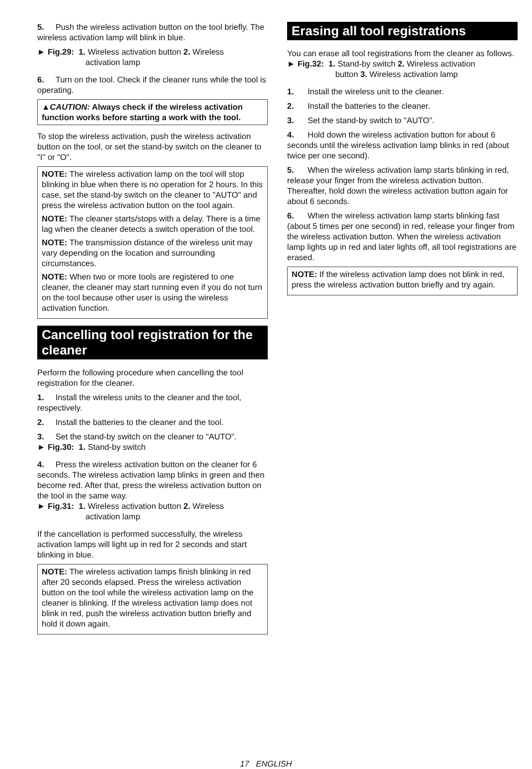5. Push the wireless activation button on the tool briefly. The wireless activation lamp will blink in blue.
► Fig.29: 1. Wireless activation button 2. Wireless
activation lamp
6. Turn on the tool. Check if the cleaner runs while the tool is operating.
▲CAUTION: Always check if the wireless activation function works before starting a work with the tool.
To stop the wireless activation, push the wireless activation button on the tool, or set the stand-by switch on the cleaner to "I" or "O".
NOTE: The wireless activation lamp on the tool will stop blinking in blue when there is no operation for 2 hours. In this case, set the stand-by switch on the cleaner to "AUTO" and press the wireless activation button on the tool again.
NOTE: The cleaner starts/stops with a delay. There is a time lag when the cleaner detects a switch operation of the tool.
NOTE: The transmission distance of the wireless unit may vary depending on the location and surrounding circumstances.
NOTE: When two or more tools are registered to one cleaner, the cleaner may start running even if you do not turn on the tool because other user is using the wireless activation function.
Cancelling tool registration for the cleaner
Perform the following procedure when cancelling the tool registration for the cleaner.
1. Install the wireless units to the cleaner and the tool, respectively.
2. Install the batteries to the cleaner and the tool.
3. Set the stand-by switch on the cleaner to "AUTO".
► Fig.30: 1. Stand-by switch
4. Press the wireless activation button on the cleaner for 6 seconds. The wireless activation lamp blinks in green and then become red. After that, press the wireless activation button on the tool in the same way.
► Fig.31: 1. Wireless activation button 2. Wireless
activation lamp
If the cancellation is performed successfully, the wireless activation lamps will light up in red for 2 seconds and start blinking in blue.
NOTE: The wireless activation lamps finish blinking in red after 20 seconds elapsed. Press the wireless activation button on the tool while the wireless activation lamp on the cleaner is blinking. If the wireless activation lamp does not blink in red, push the wireless activation button briefly and hold it down again.
Erasing all tool registrations
You can erase all tool registrations from the cleaner as follows.
► Fig.32: 1. Stand-by switch 2. Wireless activation
button 3. Wireless activation lamp
1. Install the wireless unit to the cleaner.
2. Install the batteries to the cleaner.
3. Set the stand-by switch to "AUTO".
4. Hold down the wireless activation button for about 6 seconds until the wireless activation lamp blinks in red (about twice per one second).
5. When the wireless activation lamp starts blinking in red, release your finger from the wireless activation button. Thereafter, hold down the wireless activation button again for about 6 seconds.
6. When the wireless activation lamp starts blinking fast (about 5 times per one second) in red, release your finger from the wireless activation button. When the wireless activation lamp lights up in red and later lights off, all tool registrations are erased.
NOTE: If the wireless activation lamp does not blink in red, press the wireless activation button briefly and try again.
17 ENGLISH